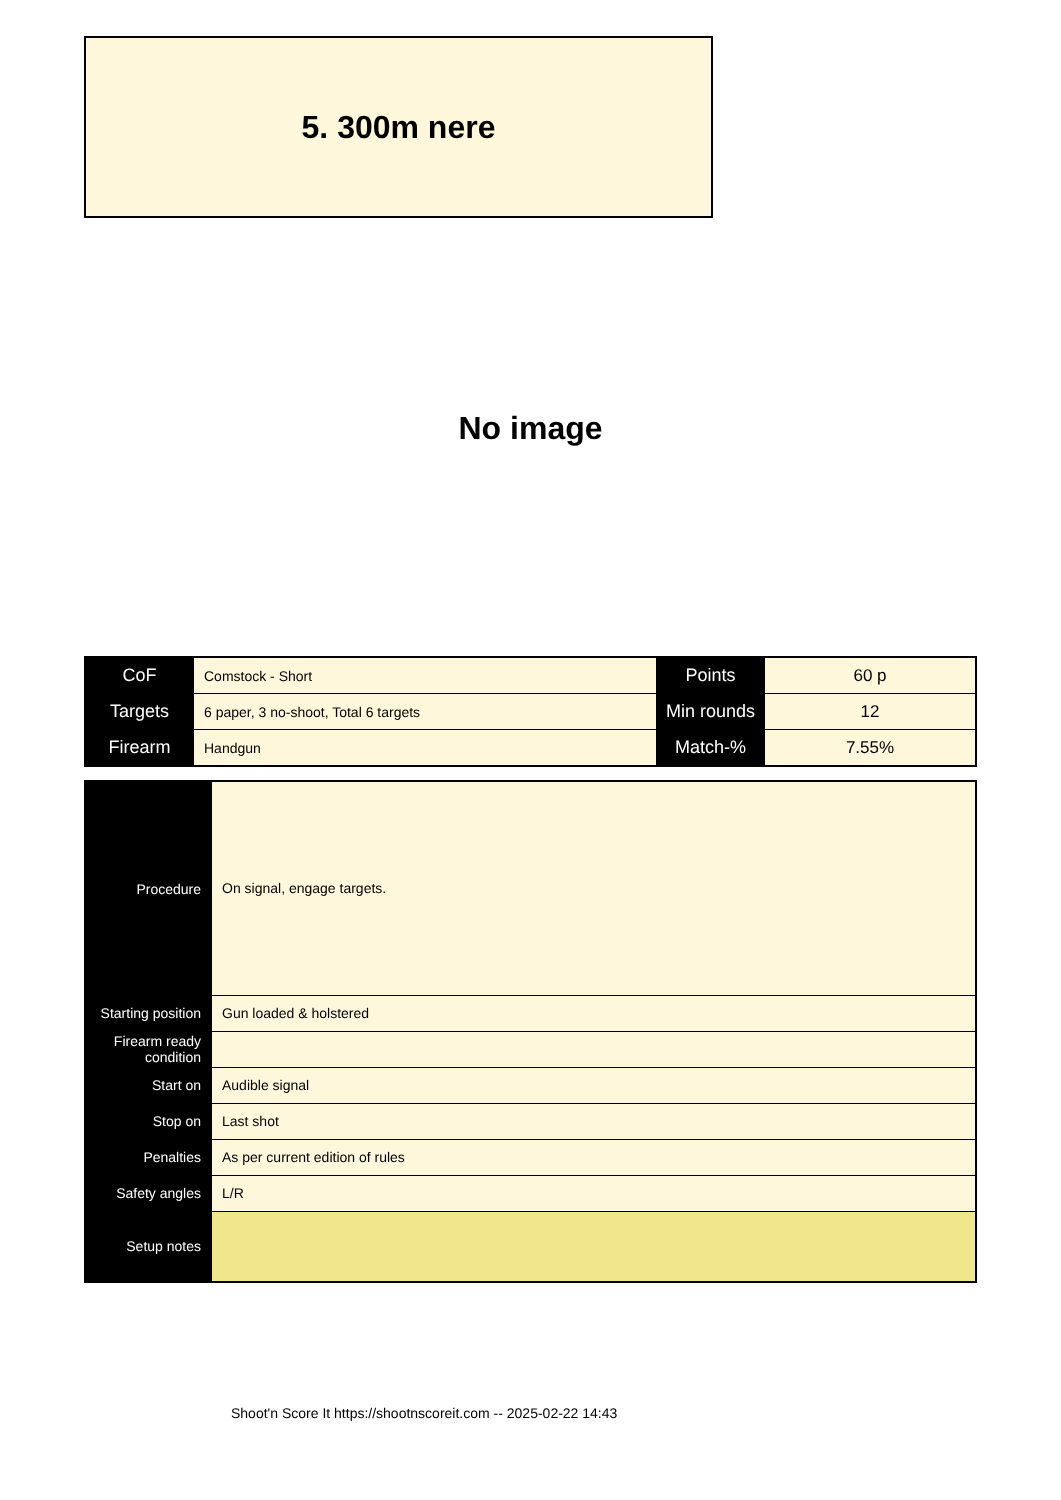5. 300m nere
No image
| CoF | Comstock - Short | Points | 60 p |
| Targets | 6 paper, 3 no-shoot, Total 6 targets | Min rounds | 12 |
| Firearm | Handgun | Match-% | 7.55% |
| Procedure | On signal, engage targets. |
| Starting position | Gun loaded & holstered |
| Firearm ready condition | |
| Start on | Audible signal |
| Stop on | Last shot |
| Penalties | As per current edition of rules |
| Safety angles | L/R |
| Setup notes | |
Shoot'n Score It https://shootnscoreit.com -- 2025-02-22 14:43